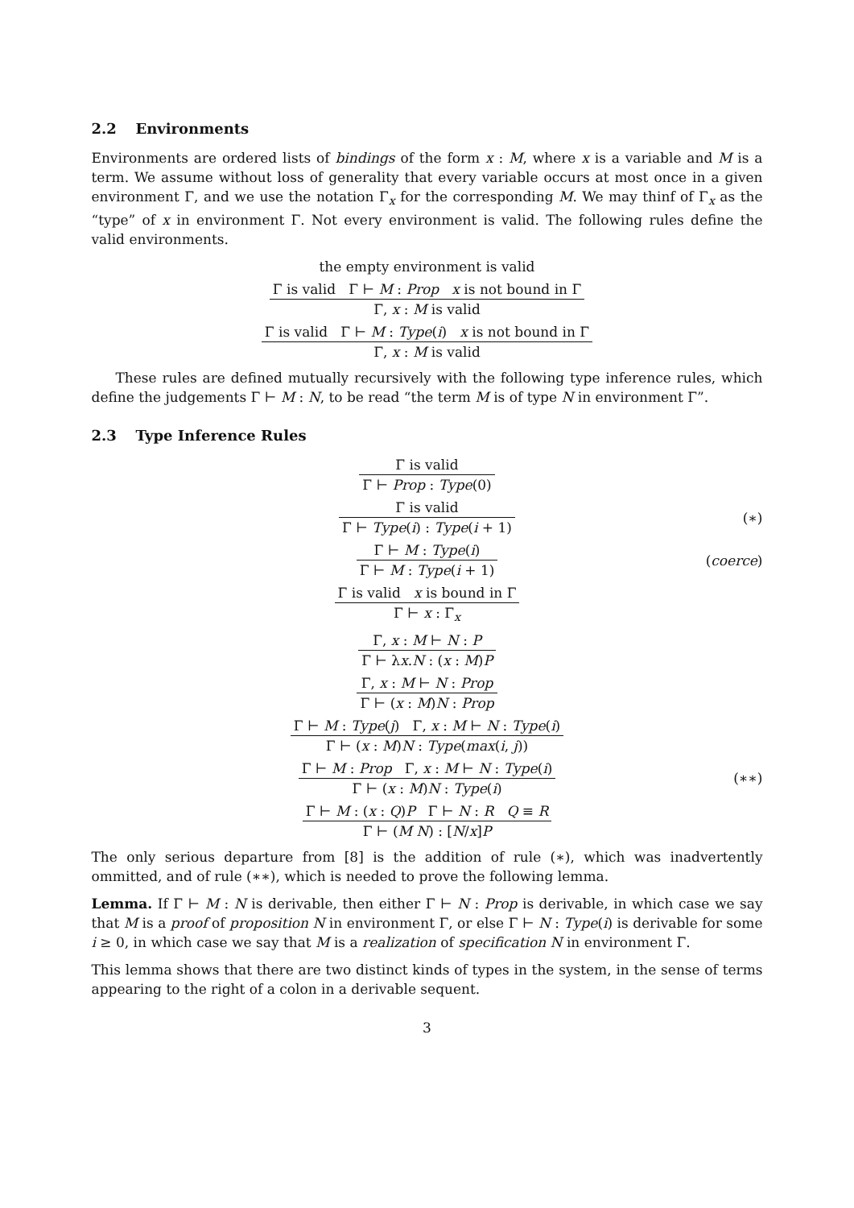2.2 Environments
Environments are ordered lists of bindings of the form x : M, where x is a variable and M is a term. We assume without loss of generality that every variable occurs at most once in a given environment Γ, and we use the notation Γ<sub>x</sub> for the corresponding M. We may thinf of Γ<sub>x</sub> as the “type” of x in environment Γ. Not every environment is valid. The following rules define the valid environments.
the empty environment is valid
Γ is valid Γ ⊢ M : Prop x is not bound in Γ
Γ, x : M is valid
Γ is valid Γ ⊢ M : Type(i) x is not bound in Γ
Γ, x : M is valid
These rules are defined mutually recursively with the following type inference rules, which define the judgements Γ ⊢ M : N, to be read “the term M is of type N in environment Γ”.
2.3 Type Inference Rules
Γ is valid
Γ ⊢ Prop : Type(0)
Γ is valid
Γ ⊢ Type(i) : Type(i + 1)
(∗)
Γ ⊢ M : Type(i)
Γ ⊢ M : Type(i + 1)
(coerce)
Γ is valid x is bound in Γ
Γ ⊢ x : Γ<sub>x</sub>
Γ, x : M ⊢ N : P
Γ ⊢ λx.N : (x : M)P
Γ, x : M ⊢ N : Prop
Γ ⊢ (x : M)N : Prop
Γ ⊢ M : Type(j) Γ, x : M ⊢ N : Type(i)
Γ ⊢ (x : M)N : Type(max(i, j))
Γ ⊢ M : Prop Γ, x : M ⊢ N : Type(i)
Γ ⊢ (x : M)N : Type(i)
(∗∗)
Γ ⊢ M : (x : Q)P Γ ⊢ N : R Q ≡ R
Γ ⊢ (M N) : [N/x]P
The only serious departure from [8] is the addition of rule (∗), which was inadvertently ommitted, and of rule (∗∗), which is needed to prove the following lemma.
Lemma. If Γ ⊢ M : N is derivable, then either Γ ⊢ N : Prop is derivable, in which case we say that M is a proof of proposition N in environment Γ, or else Γ ⊢ N : Type(i) is derivable for some i ≥ 0, in which case we say that M is a realization of specification N in environment Γ.
This lemma shows that there are two distinct kinds of types in the system, in the sense of terms appearing to the right of a colon in a derivable sequent.
3